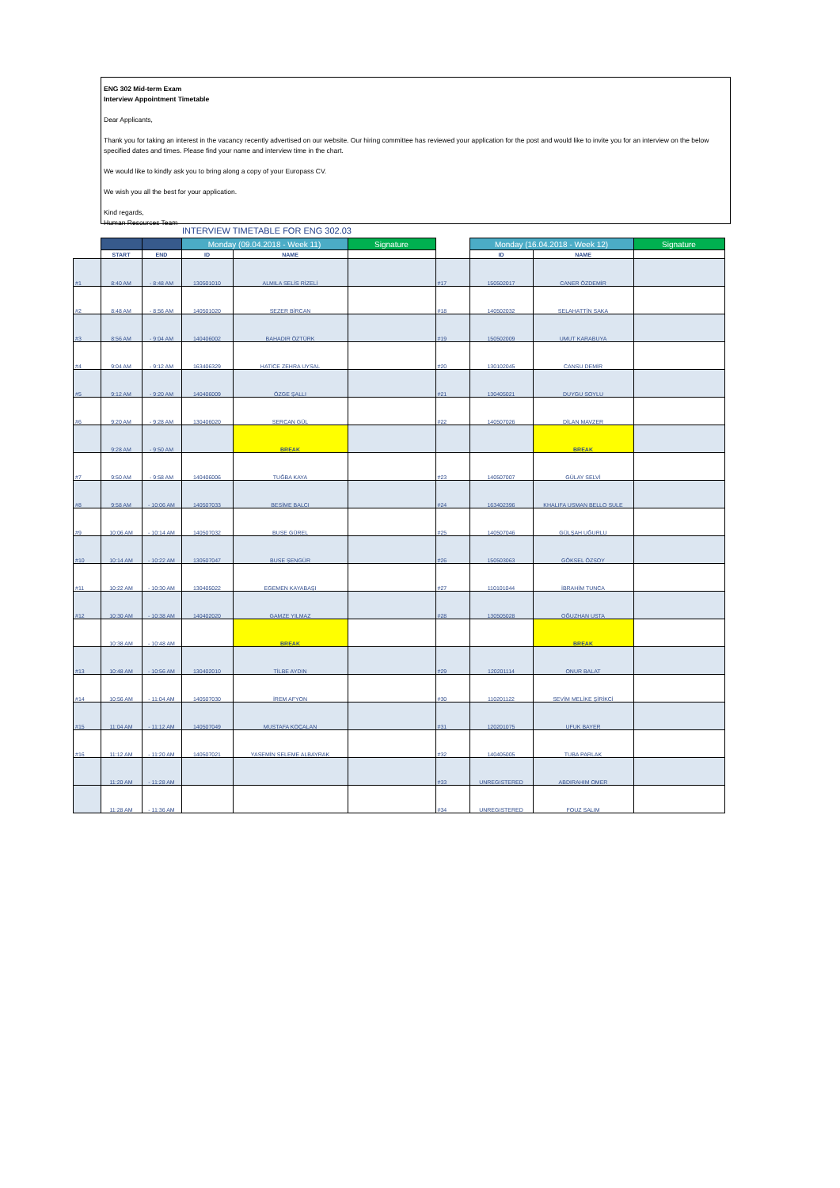ENG 302 Mid-term Exam
Interview Appointment Timetable
Dear Applicants,
Thank you for taking an interest in the vacancy recently advertised on our website. Our hiring committee has reviewed your application for the post and would like to invite you for an interview on the below specified dates and times. Please find your name and interview time in the chart.
We would like to kindly ask you to bring along a copy of your Europass CV.
We wish you all the best for your application.
Kind regards,
Human Resources Team
INTERVIEW TIMETABLE FOR ENG 302.03
| | | | Monday (09.04.2018 - Week 11) | | Signature | | Monday (16.04.2018 - Week 12) | | Signature |
| | START | END | ID | NAME | | | ID | NAME | |
| #1 | 8:40 AM | - 8:48 AM | 130501010 | ALMILA SELİS RİZELİ | | #17 | 150502017 | CANER ÖZDEMİR | |
| #2 | 8:48 AM | - 8:56 AM | 140501020 | SEZER BİRCAN | | #18 | 140502032 | SELAHATTİN SAKA | |
| #3 | 8:56 AM | - 9:04 AM | 140406002 | BAHADIR ÖZTÜRK | | #19 | 150502009 | UMUT KARABUYA | |
| #4 | 9:04 AM | - 9:12 AM | 163406329 | HATİCE ZEHRA UYSAL | | #20 | 130102045 | CANSU DEMİR | |
| #5 | 9:12 AM | - 9:20 AM | 140406009 | ÖZGE ŞALLI | | #21 | 130405021 | DUYGU SOYLU | |
| #6 | 9:20 AM | - 9:28 AM | 130406020 | SERCAN GÜL | | #22 | 140507026 | DİLAN MAVZER | |
| | 9:28 AM | - 9:50 AM | | BREAK | | | | BREAK | |
| #7 | 9:50 AM | - 9:58 AM | 140406006 | TUĞBA KAYA | | #23 | 140507007 | GÜLAY SELVİ | |
| #8 | 9:58 AM | - 10:06 AM | 140507033 | BESİME BALCI | | #24 | 163402396 | KHALIFA USMAN BELLO SULE | |
| #9 | 10:06 AM | - 10:14 AM | 140507032 | BUSE GÜREL | | #25 | 140507046 | GÜLŞAH UĞURLU | |
| #10 | 10:14 AM | - 10:22 AM | 130507047 | BUSE ŞENGÜR | | #26 | 150503063 | GÖKSEL ÖZSOY | |
| #11 | 10:22 AM | - 10:30 AM | 130405022 | EGEMEN KAYABAŞI | | #27 | 110101044 | İBRAHİM TUNCA | |
| #12 | 10:30 AM | - 10:38 AM | 140402020 | GAMZE YILMAZ | | #28 | 130505028 | OĞUZHAN USTA | |
| | 10:38 AM | - 10:48 AM | | BREAK | | | | BREAK | |
| #13 | 10:48 AM | - 10:56 AM | 130402010 | TİLBE AYDIN | | #29 | 120201114 | ONUR BALAT | |
| #14 | 10:56 AM | - 11:04 AM | 140507030 | İREM AFYON | | #30 | 110201122 | SEVİM MELİKE ŞİRİKCİ | |
| #15 | 11:04 AM | - 11:12 AM | 140507049 | MUSTAFA KOÇALAN | | #31 | 120201075 | UFUK BAYER | |
| #16 | 11:12 AM | - 11:20 AM | 140507021 | YASEMİN SELEME ALBAYRAK | | #32 | 140405005 | TUBA PARLAK | |
| | 11:20 AM | - 11:28 AM | | | | #33 | UNREGISTERED | ABDIRAHIM OMER | |
| | 11:28 AM | - 11:36 AM | | | | #34 | UNREGISTERED | FOUZ SALIM | |